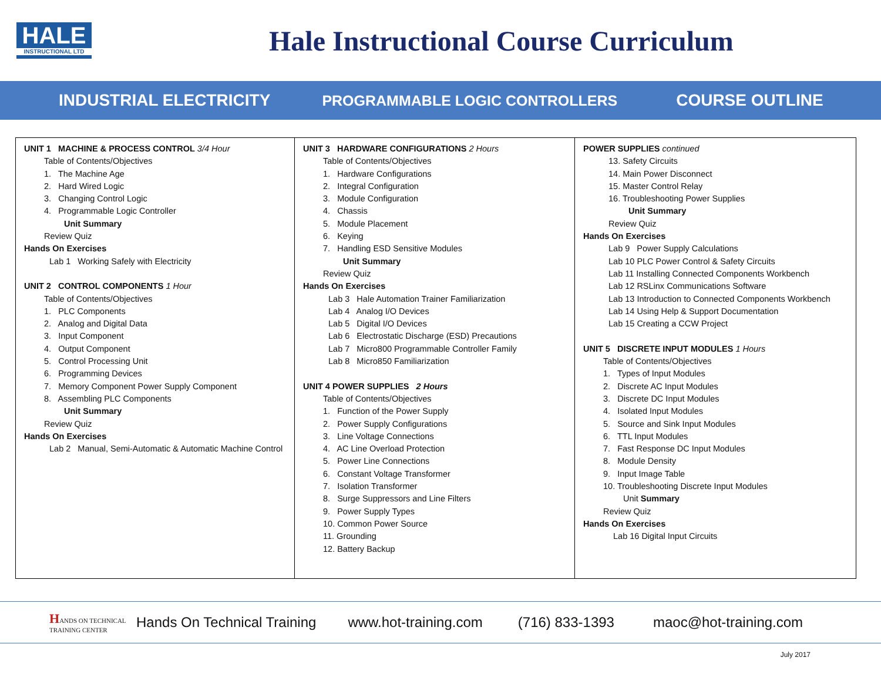HALE
INSTRUCTIONAL LTD
Hale Instructional Course Curriculum
INDUSTRIAL ELECTRICITY PROGRAMMABLE LOGIC CONTROLLERS COURSE OUTLINE
UNIT 1 MACHINE & PROCESS CONTROL 3/4 Hour
Table of Contents/Objectives
1. The Machine Age
2. Hard Wired Logic
3. Changing Control Logic
4. Programmable Logic Controller
Unit Summary
Review Quiz
Hands On Exercises
Lab 1 Working Safely with Electricity
UNIT 2 CONTROL COMPONENTS 1 Hour
Table of Contents/Objectives
1. PLC Components
2. Analog and Digital Data
3. Input Component
4. Output Component
5. Control Processing Unit
6. Programming Devices
7. Memory Component Power Supply Component
8. Assembling PLC Components
Unit Summary
Review Quiz
Hands On Exercises
Lab 2 Manual, Semi-Automatic & Automatic Machine Control
UNIT 3 HARDWARE CONFIGURATIONS 2 Hours
Table of Contents/Objectives
1. Hardware Configurations
2. Integral Configuration
3. Module Configuration
4. Chassis
5. Module Placement
6. Keying
7. Handling ESD Sensitive Modules
Unit Summary
Review Quiz
Hands On Exercises
Lab 3 Hale Automation Trainer Familiarization
Lab 4 Analog I/O Devices
Lab 5 Digital I/O Devices
Lab 6 Electrostatic Discharge (ESD) Precautions
Lab 7 Micro800 Programmable Controller Family
Lab 8 Micro850 Familiarization
UNIT 4 POWER SUPPLIES 2 Hours
Table of Contents/Objectives
1. Function of the Power Supply
2. Power Supply Configurations
3. Line Voltage Connections
4. AC Line Overload Protection
5. Power Line Connections
6. Constant Voltage Transformer
7. Isolation Transformer
8. Surge Suppressors and Line Filters
9. Power Supply Types
10. Common Power Source
11. Grounding
12. Battery Backup
POWER SUPPLIES continued
13. Safety Circuits
14. Main Power Disconnect
15. Master Control Relay
16. Troubleshooting Power Supplies
Unit Summary
Review Quiz
Hands On Exercises
Lab 9 Power Supply Calculations
Lab 10 PLC Power Control & Safety Circuits
Lab 11 Installing Connected Components Workbench
Lab 12 RSLinx Communications Software
Lab 13 Introduction to Connected Components Workbench
Lab 14 Using Help & Support Documentation
Lab 15 Creating a CCW Project
UNIT 5 DISCRETE INPUT MODULES 1 Hours
Table of Contents/Objectives
1. Types of Input Modules
2. Discrete AC Input Modules
3. Discrete DC Input Modules
4. Isolated Input Modules
5. Source and Sink Input Modules
6. TTL Input Modules
7. Fast Response DC Input Modules
8. Module Density
9. Input Image Table
10. Troubleshooting Discrete Input Modules
Unit Summary
Review Quiz
Hands On Exercises
Lab 16 Digital Input Circuits
HANDS ON TECHNICAL TRAINING CENTER Hands On Technical Training www.hot-training.com (716) 833-1393 maoc@hot-training.com
July 2017